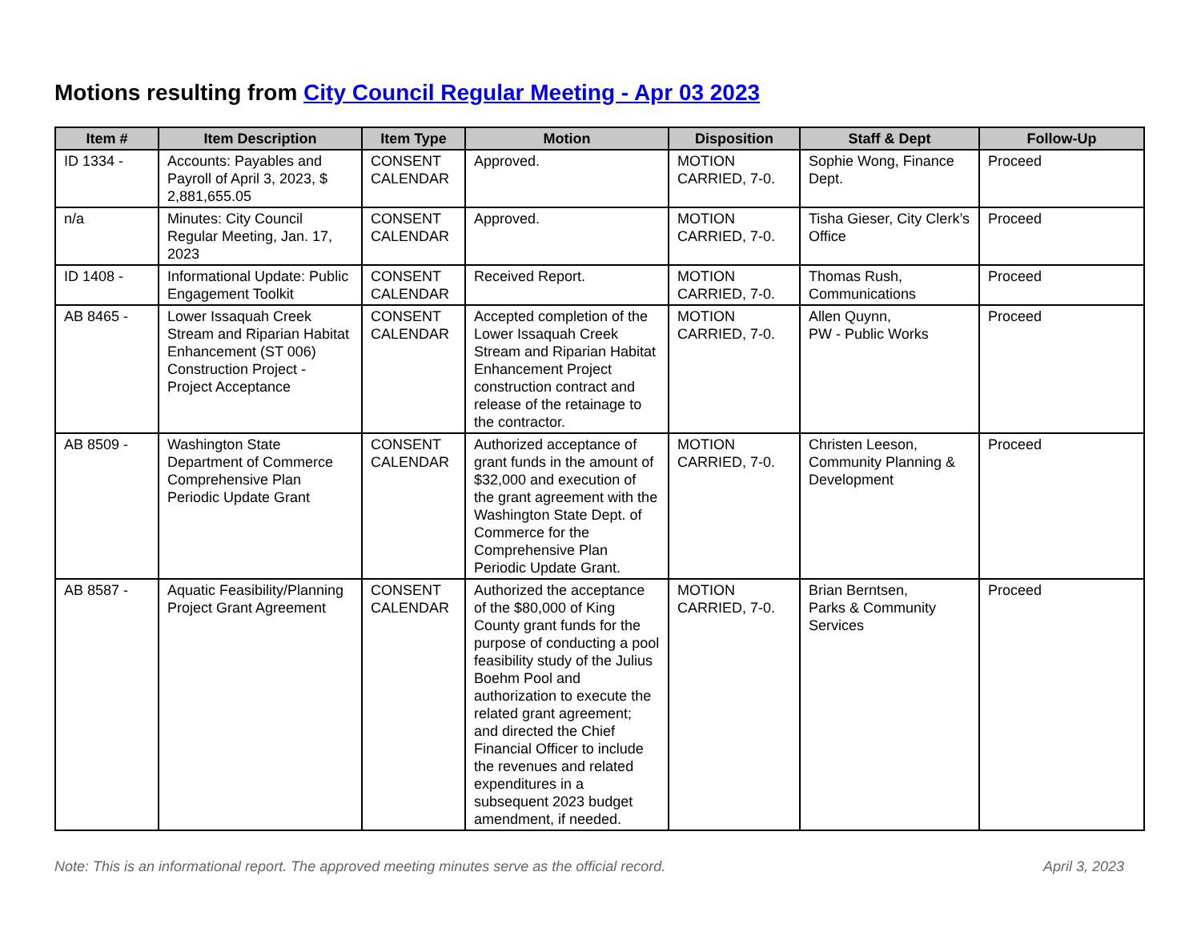Motions resulting from City Council Regular Meeting - Apr 03 2023
| Item # | Item Description | Item Type | Motion | Disposition | Staff & Dept | Follow-Up |
| --- | --- | --- | --- | --- | --- | --- |
| ID 1334 - | Accounts: Payables and Payroll of April 3, 2023, $ 2,881,655.05 | CONSENT CALENDAR | Approved. | MOTION CARRIED, 7-0. | Sophie Wong, Finance Dept. | Proceed |
| n/a | Minutes: City Council Regular Meeting, Jan. 17, 2023 | CONSENT CALENDAR | Approved. | MOTION CARRIED, 7-0. | Tisha Gieser, City Clerk’s Office | Proceed |
| ID 1408 - | Informational Update: Public Engagement Toolkit | CONSENT CALENDAR | Received Report. | MOTION CARRIED, 7-0. | Thomas Rush, Communications | Proceed |
| AB 8465 - | Lower Issaquah Creek Stream and Riparian Habitat Enhancement (ST 006) Construction Project - Project Acceptance | CONSENT CALENDAR | Accepted completion of the Lower Issaquah Creek Stream and Riparian Habitat Enhancement Project construction contract and release of the retainage to the contractor. | MOTION CARRIED, 7-0. | Allen Quynn, PW - Public Works | Proceed |
| AB 8509 - | Washington State Department of Commerce Comprehensive Plan Periodic Update Grant | CONSENT CALENDAR | Authorized acceptance of grant funds in the amount of $32,000 and execution of the grant agreement with the Washington State Dept. of Commerce for the Comprehensive Plan Periodic Update Grant. | MOTION CARRIED, 7-0. | Christen Leeson, Community Planning & Development | Proceed |
| AB 8587 - | Aquatic Feasibility/Planning Project Grant Agreement | CONSENT CALENDAR | Authorized the acceptance of the $80,000 of King County grant funds for the purpose of conducting a pool feasibility study of the Julius Boehm Pool and authorization to execute the related grant agreement; and directed the Chief Financial Officer to include the revenues and related expenditures in a subsequent 2023 budget amendment, if needed. | MOTION CARRIED, 7-0. | Brian Berntsen, Parks & Community Services | Proceed |
Note: This is an informational report. The approved meeting minutes serve as the official record. April 3, 2023